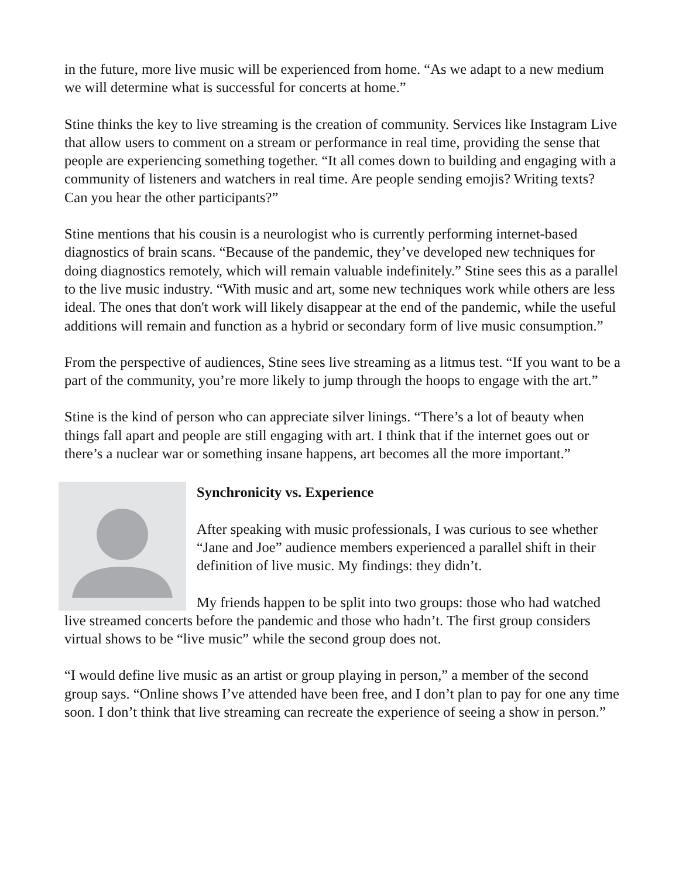in the future, more live music will be experienced from home. “As we adapt to a new medium we will determine what is successful for concerts at home.”
Stine thinks the key to live streaming is the creation of community. Services like Instagram Live that allow users to comment on a stream or performance in real time, providing the sense that people are experiencing something together. “It all comes down to building and engaging with a community of listeners and watchers in real time. Are people sending emojis? Writing texts? Can you hear the other participants?”
Stine mentions that his cousin is a neurologist who is currently performing internet-based diagnostics of brain scans. “Because of the pandemic, they’ve developed new techniques for doing diagnostics remotely, which will remain valuable indefinitely.” Stine sees this as a parallel to the live music industry. “With music and art, some new techniques work while others are less ideal. The ones that don't work will likely disappear at the end of the pandemic, while the useful additions will remain and function as a hybrid or secondary form of live music consumption.”
From the perspective of audiences, Stine sees live streaming as a litmus test. “If you want to be a part of the community, you’re more likely to jump through the hoops to engage with the art.”
Stine is the kind of person who can appreciate silver linings. “There’s a lot of beauty when things fall apart and people are still engaging with art. I think that if the internet goes out or there’s a nuclear war or something insane happens, art becomes all the more important.”
Synchronicity vs. Experience
After speaking with music professionals, I was curious to see whether “Jane and Joe” audience members experienced a parallel shift in their definition of live music. My findings: they didn’t.
My friends happen to be split into two groups: those who had watched live streamed concerts before the pandemic and those who hadn’t. The first group considers virtual shows to be “live music” while the second group does not.
“I would define live music as an artist or group playing in person,” a member of the second group says. “Online shows I’ve attended have been free, and I don’t plan to pay for one any time soon. I don’t think that live streaming can recreate the experience of seeing a show in person.”